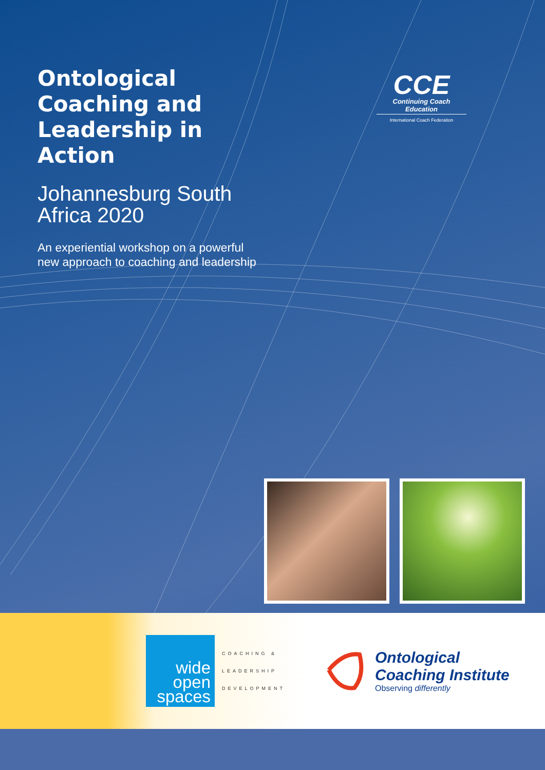Ontological Coaching and Leadership in Action
Johannesburg South Africa 2020
An experiential workshop on a powerful new approach to coaching and leadership
CCE
Continuing Coach Education
International Coach Federation
wide
open
spaces
COACHING &
LEADERSHIP
DEVELOPMENT
Ontological
Coaching Institute
Observing differently